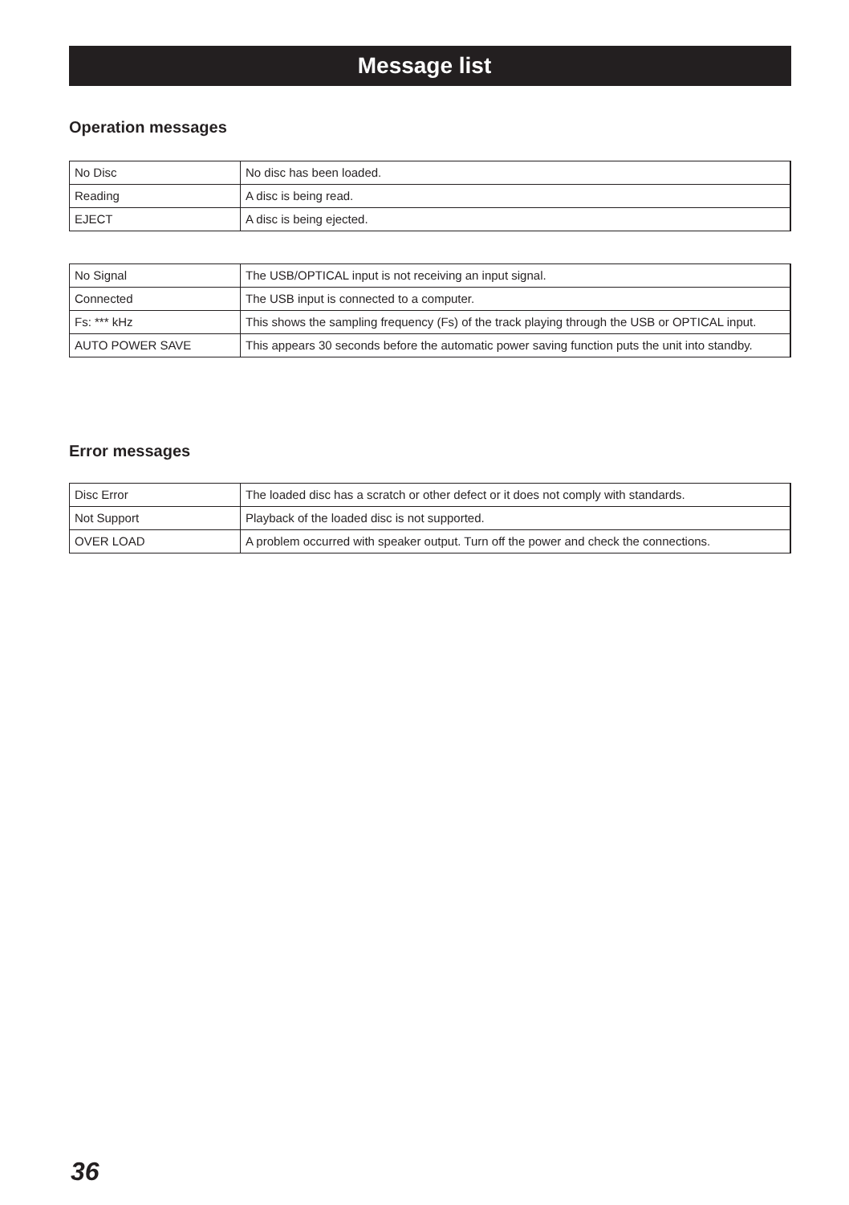Message list
Operation messages
| No Disc | No disc has been loaded. |
| Reading | A disc is being read. |
| EJECT | A disc is being ejected. |
| No Signal | The USB/OPTICAL input is not receiving an input signal. |
| Connected | The USB input is connected to a computer. |
| Fs: *** kHz | This shows the sampling frequency (Fs) of the track playing through the USB or OPTICAL input. |
| AUTO POWER SAVE | This appears 30 seconds before the automatic power saving function puts the unit into standby. |
Error messages
| Disc Error | The loaded disc has a scratch or other defect or it does not comply with standards. |
| Not Support | Playback of the loaded disc is not supported. |
| OVER LOAD | A problem occurred with speaker output. Turn off the power and check the connections. |
36